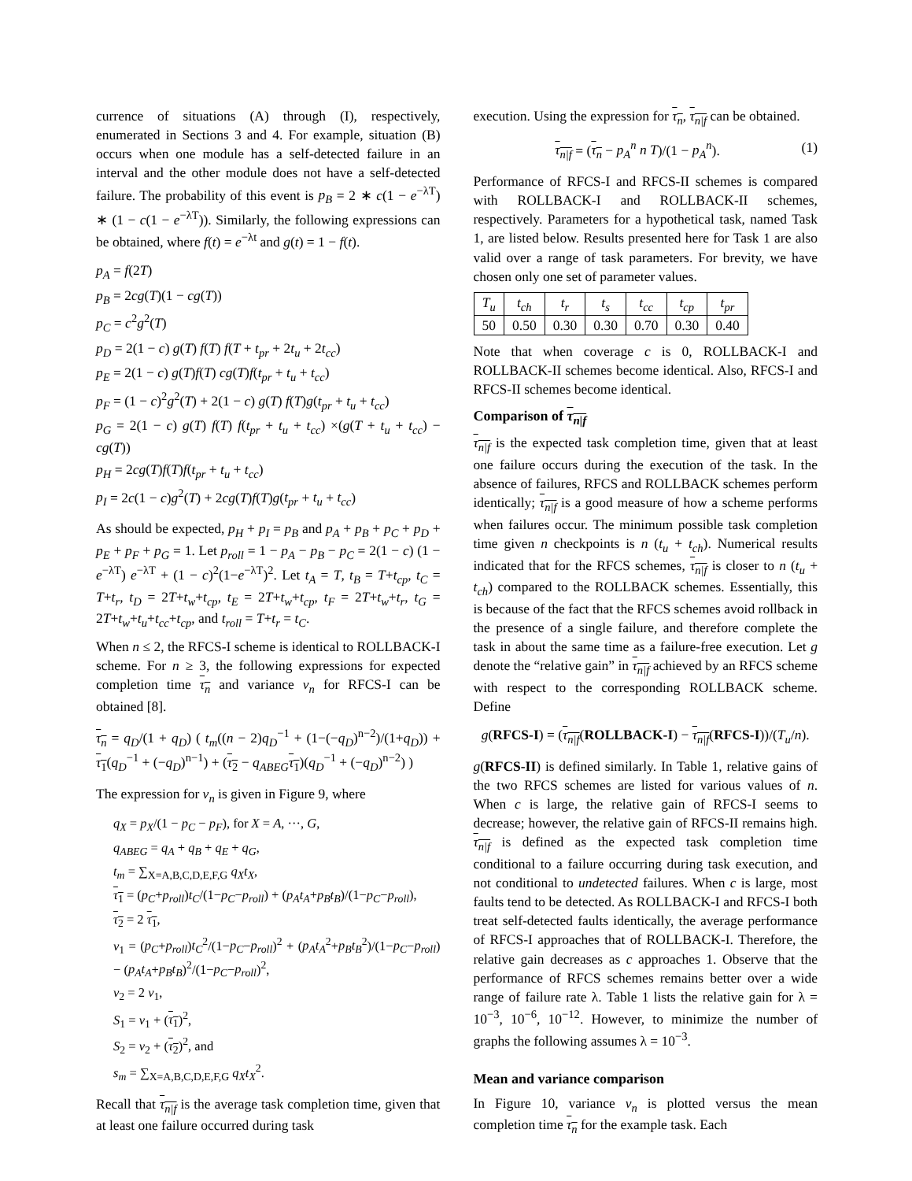currence of situations (A) through (I), respectively, enumerated in Sections 3 and 4. For example, situation (B) occurs when one module has a self-detected failure in an interval and the other module does not have a self-detected failure. The probability of this event is p<sub>B</sub> = 2 ∗ c(1 − e<sup>−λT</sup>) ∗ (1 − c(1 − e<sup>−λT</sup>)). Similarly, the following expressions can be obtained, where f(t) = e<sup>−λt</sup> and g(t) = 1 − f(t).
p<sub>A</sub> = f(2T)
p<sub>B</sub> = 2cg(T)(1 − cg(T))
p<sub>C</sub> = c<sup>2</sup>g<sup>2</sup>(T)
p<sub>D</sub> = 2(1 − c) g(T) f(T) f(T + t<sub>pr</sub> + 2t<sub>u</sub> + 2t<sub>cc</sub>)
p<sub>E</sub> = 2(1 − c) g(T)f(T) cg(T)f(t<sub>pr</sub> + t<sub>u</sub> + t<sub>cc</sub>)
p<sub>F</sub> = (1 − c)<sup>2</sup>g<sup>2</sup>(T) + 2(1 − c) g(T) f(T)g(t<sub>pr</sub> + t<sub>u</sub> + t<sub>cc</sub>)
p<sub>G</sub> = 2(1 − c) g(T) f(T) f(t<sub>pr</sub> + t<sub>u</sub> + t<sub>cc</sub>) ×(g(T + t<sub>u</sub> + t<sub>cc</sub>) − cg(T))
p<sub>H</sub> = 2cg(T)f(T)f(t<sub>pr</sub> + t<sub>u</sub> + t<sub>cc</sub>)
p<sub>I</sub> = 2c(1 − c)g<sup>2</sup>(T) + 2cg(T)f(T)g(t<sub>pr</sub> + t<sub>u</sub> + t<sub>cc</sub>)
As should be expected, p<sub>H</sub> + p<sub>I</sub> = p<sub>B</sub> and p<sub>A</sub> + p<sub>B</sub> + p<sub>C</sub> + p<sub>D</sub> + p<sub>E</sub> + p<sub>F</sub> + p<sub>G</sub> = 1. Let p<sub>roll</sub> = 1 − p<sub>A</sub> − p<sub>B</sub> − p<sub>C</sub> = 2(1 − c) (1 − e<sup>−λT</sup>) e<sup>−λT</sup> + (1 − c)<sup>2</sup>(1−e<sup>−λT</sup>)<sup>2</sup>. Let t<sub>A</sub> = T, t<sub>B</sub> = T+t<sub>cp</sub>, t<sub>C</sub> = T+t<sub>r</sub>, t<sub>D</sub> = 2T+t<sub>w</sub>+t<sub>cp</sub>, t<sub>E</sub> = 2T+t<sub>w</sub>+t<sub>cp</sub>, t<sub>F</sub> = 2T+t<sub>w</sub>+t<sub>r</sub>, t<sub>G</sub> = 2T+t<sub>w</sub>+t<sub>u</sub>+t<sub>cc</sub>+t<sub>cp</sub>, and t<sub>roll</sub> = T+t<sub>r</sub> = t<sub>C</sub>.
When n ≤ 2, the RFCS-I scheme is identical to ROLLBACK-I scheme. For n ≥ 3, the following expressions for expected completion time τ<sub>n</sub> and variance v<sub>n</sub> for RFCS-I can be obtained [8].
τ<sub>n</sub> = q<sub>D</sub>/(1 + q<sub>D</sub>) ( t<sub>m</sub>((n − 2)q<sub>D</sub><sup>−1</sup> + (1−(−q<sub>D</sub>)<sup>n−2</sup>)/(1+q<sub>D</sub>)) + τ<sub>1</sub>(q<sub>D</sub><sup>−1</sup> + (−q<sub>D</sub>)<sup>n−1</sup>) + (τ<sub>2</sub> − q<sub>ABEG</sub> τ<sub>1</sub>)(q<sub>D</sub><sup>−1</sup> + (−q<sub>D</sub>)<sup>n−2</sup>) )
The expression for v<sub>n</sub> is given in Figure 9, where
q<sub>X</sub> = p<sub>X</sub>/(1 − p<sub>C</sub> − p<sub>F</sub>), for X = A, ···, G,
q<sub>ABEG</sub> = q<sub>A</sub> + q<sub>B</sub> + q<sub>E</sub> + q<sub>G</sub>,
t<sub>m</sub> = ∑<sub>X=A,B,C,D,E,F,G</sub> q<sub>X</sub>t<sub>X</sub>,
τ<sub>1</sub> = (p<sub>C</sub>+p<sub>roll</sub>)t<sub>C</sub>/(1−p<sub>C</sub>−p<sub>roll</sub>) + (p<sub>A</sub>t<sub>A</sub>+p<sub>B</sub>t<sub>B</sub>)/(1−p<sub>C</sub>−p<sub>roll</sub>),
τ<sub>2</sub> = 2 τ<sub>1</sub>,
v<sub>1</sub> = (p<sub>C</sub>+p<sub>roll</sub>)t<sub>C</sub><sup>2</sup>/(1−p<sub>C</sub>−p<sub>roll</sub>)<sup>2</sup> + (p<sub>A</sub>t<sub>A</sub><sup>2</sup>+p<sub>B</sub>t<sub>B</sub><sup>2</sup>)/(1−p<sub>C</sub>−p<sub>roll</sub>) − (p<sub>A</sub>t<sub>A</sub>+p<sub>B</sub>t<sub>B</sub>)<sup>2</sup>/(1−p<sub>C</sub>−p<sub>roll</sub>)<sup>2</sup>,
v<sub>2</sub> = 2 v<sub>1</sub>,
S<sub>1</sub> = v<sub>1</sub> + (τ<sub>1</sub>)<sup>2</sup>,
S<sub>2</sub> = v<sub>2</sub> + (τ<sub>2</sub>)<sup>2</sup>, and
s<sub>m</sub> = ∑<sub>X=A,B,C,D,E,F,G</sub> q<sub>X</sub>t<sub>X</sub><sup>2</sup>.
Recall that τ<sub>n|f</sub> is the average task completion time, given that at least one failure occurred during task
execution. Using the expression for τ<sub>n</sub>, τ<sub>n|f</sub> can be obtained.
τ<sub>n|f</sub> = (τ<sub>n</sub> − p<sub>A</sub><sup>n</sup> n T)/(1 − p<sub>A</sub><sup>n</sup>). (1)
Performance of RFCS-I and RFCS-II schemes is compared with ROLLBACK-I and ROLLBACK-II schemes, respectively. Parameters for a hypothetical task, named Task 1, are listed below. Results presented here for Task 1 are also valid over a range of task parameters. For brevity, we have chosen only one set of parameter values.
| T<sub>u</sub> | t<sub>ch</sub> | t<sub>r</sub> | t<sub>s</sub> | t<sub>cc</sub> | t<sub>cp</sub> | t<sub>pr</sub> |
| --- | --- | --- | --- | --- | --- | --- |
| 50 | 0.50 | 0.30 | 0.30 | 0.70 | 0.30 | 0.40 |
Note that when coverage c is 0, ROLLBACK-I and ROLLBACK-II schemes become identical. Also, RFCS-I and RFCS-II schemes become identical.
Comparison of τ<sub>n|f</sub>
τ<sub>n|f</sub> is the expected task completion time, given that at least one failure occurs during the execution of the task. In the absence of failures, RFCS and ROLLBACK schemes perform identically; τ<sub>n|f</sub> is a good measure of how a scheme performs when failures occur. The minimum possible task completion time given n checkpoints is n (t<sub>u</sub> + t<sub>ch</sub>). Numerical results indicated that for the RFCS schemes, τ<sub>n|f</sub> is closer to n (t<sub>u</sub> + t<sub>ch</sub>) compared to the ROLLBACK schemes. Essentially, this is because of the fact that the RFCS schemes avoid rollback in the presence of a single failure, and therefore complete the task in about the same time as a failure-free execution. Let g denote the “relative gain” in τ<sub>n|f</sub> achieved by an RFCS scheme with respect to the corresponding ROLLBACK scheme. Define
g(RFCS-I) = (τ<sub>n|f</sub>(ROLLBACK-I) − τ<sub>n|f</sub>(RFCS-I))/(T<sub>u</sub>/n).
g(RFCS-II) is defined similarly. In Table 1, relative gains of the two RFCS schemes are listed for various values of n. When c is large, the relative gain of RFCS-I seems to decrease; however, the relative gain of RFCS-II remains high. τ<sub>n|f</sub> is defined as the expected task completion time conditional to a failure occurring during task execution, and not conditional to undetected failures. When c is large, most faults tend to be detected. As ROLLBACK-I and RFCS-I both treat self-detected faults identically, the average performance of RFCS-I approaches that of ROLLBACK-I. Therefore, the relative gain decreases as c approaches 1. Observe that the performance of RFCS schemes remains better over a wide range of failure rate λ. Table 1 lists the relative gain for λ = 10<sup>−3</sup>, 10<sup>−6</sup>, 10<sup>−12</sup>. However, to minimize the number of graphs the following assumes λ = 10<sup>−3</sup>.
Mean and variance comparison
In Figure 10, variance v<sub>n</sub> is plotted versus the mean completion time τ<sub>n</sub> for the example task. Each